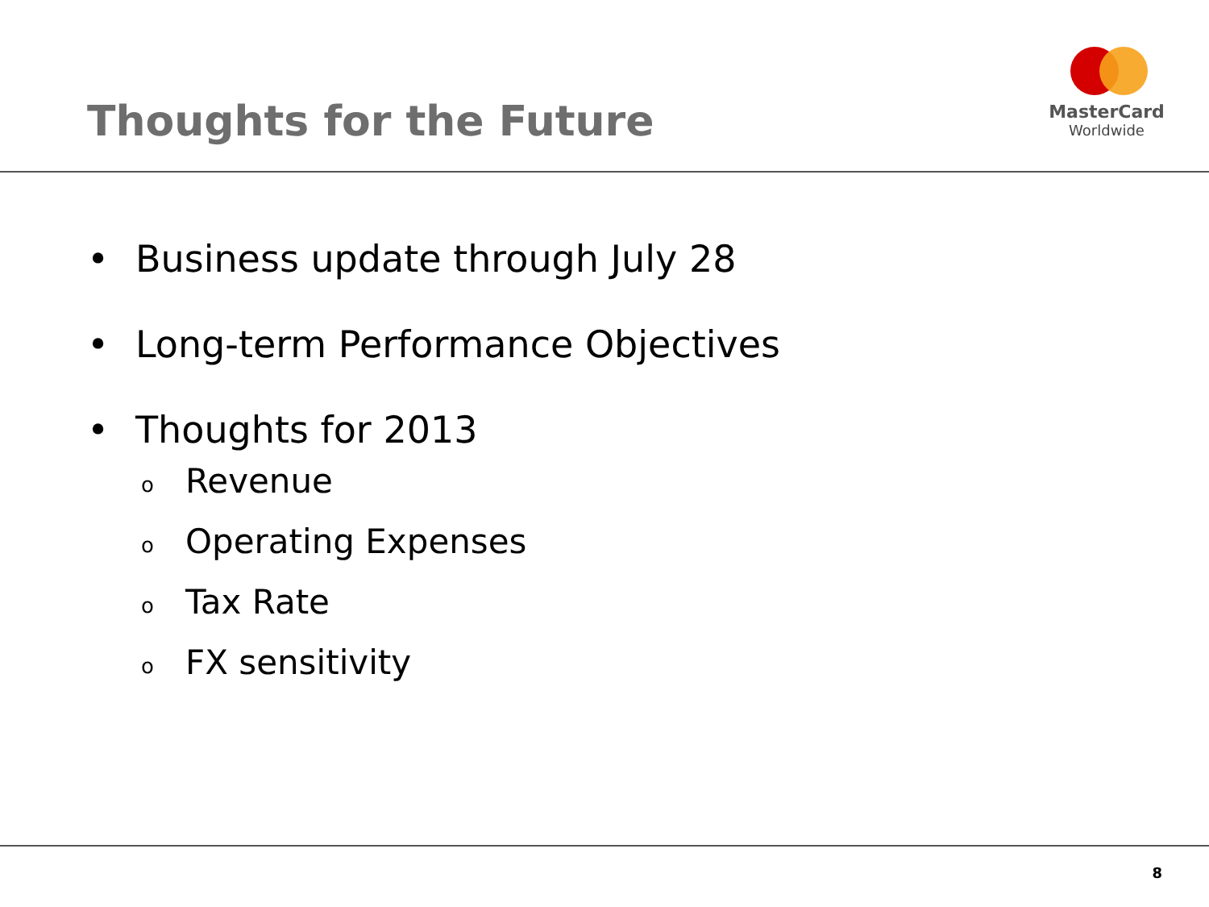Thoughts for the Future
MasterCard
Worldwide
• Business update through July 28
• Long-term Performance Objectives
• Thoughts for 2013
o Revenue
o Operating Expenses
o Tax Rate
o FX sensitivity
8